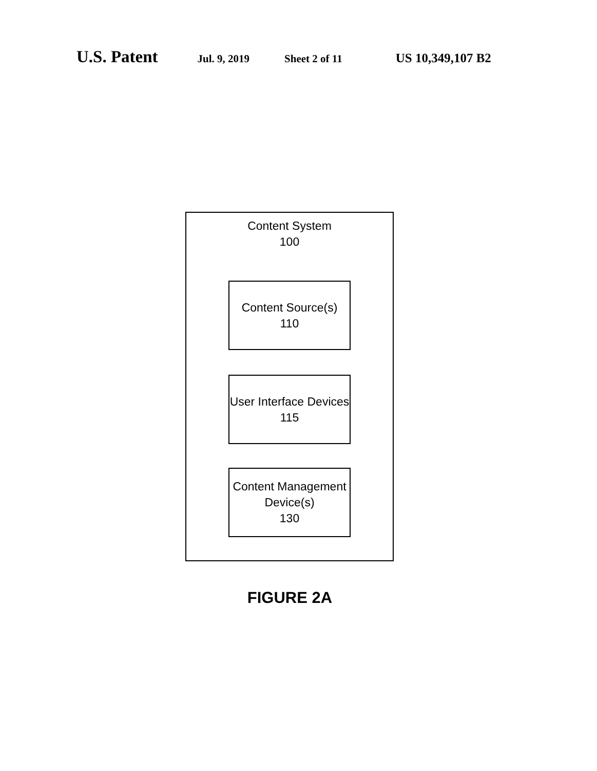U.S. Patent Jul. 9, 2019 Sheet 2 of 11 US 10,349,107 B2
Content System
100
Content Source(s)
110
User Interface Devices
115
Content Management
Device(s)
130
FIGURE 2A